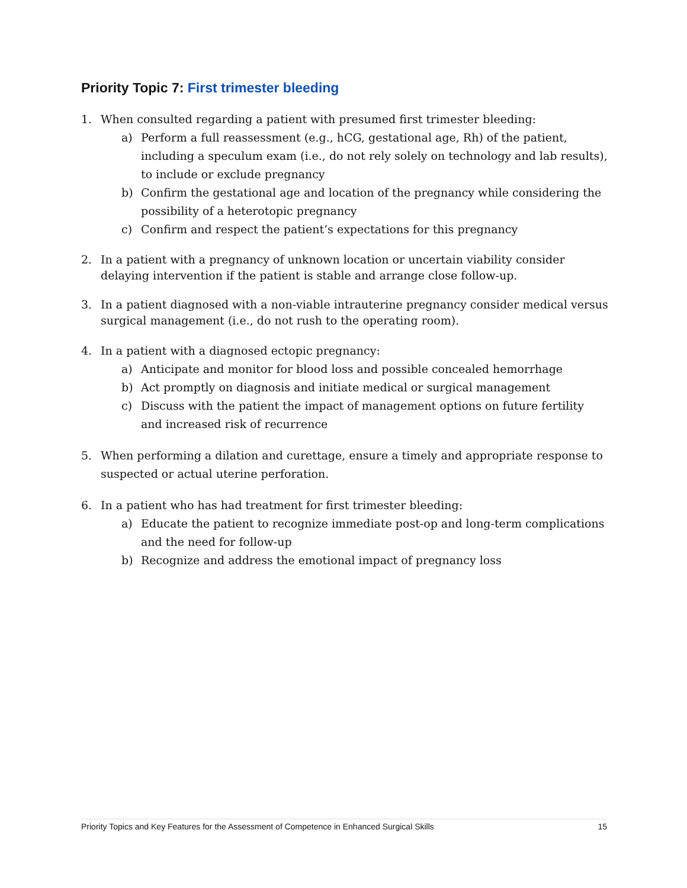Priority Topic 7: First trimester bleeding
1. When consulted regarding a patient with presumed first trimester bleeding:
a) Perform a full reassessment (e.g., hCG, gestational age, Rh) of the patient, including a speculum exam (i.e., do not rely solely on technology and lab results), to include or exclude pregnancy
b) Confirm the gestational age and location of the pregnancy while considering the possibility of a heterotopic pregnancy
c) Confirm and respect the patient’s expectations for this pregnancy
2. In a patient with a pregnancy of unknown location or uncertain viability consider delaying intervention if the patient is stable and arrange close follow-up.
3. In a patient diagnosed with a non-viable intrauterine pregnancy consider medical versus surgical management (i.e., do not rush to the operating room).
4. In a patient with a diagnosed ectopic pregnancy:
a) Anticipate and monitor for blood loss and possible concealed hemorrhage
b) Act promptly on diagnosis and initiate medical or surgical management
c) Discuss with the patient the impact of management options on future fertility and increased risk of recurrence
5. When performing a dilation and curettage, ensure a timely and appropriate response to suspected or actual uterine perforation.
6. In a patient who has had treatment for first trimester bleeding:
a) Educate the patient to recognize immediate post-op and long-term complications and the need for follow-up
b) Recognize and address the emotional impact of pregnancy loss
Priority Topics and Key Features for the Assessment of Competence in Enhanced Surgical Skills 15